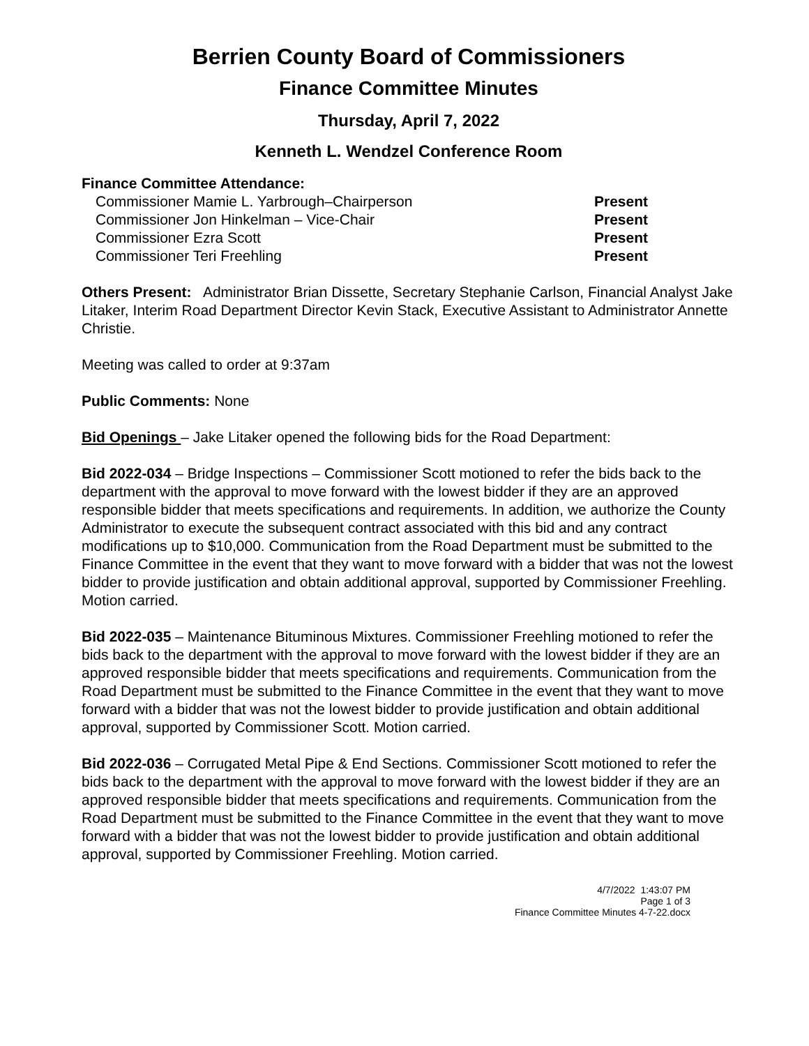Berrien County Board of Commissioners
Finance Committee Minutes
Thursday, April 7, 2022
Kenneth L. Wendzel Conference Room
Finance Committee Attendance:
Commissioner Mamie L. Yarbrough–Chairperson Present
Commissioner Jon Hinkelman – Vice-Chair Present
Commissioner Ezra Scott Present
Commissioner Teri Freehling Present
Others Present: Administrator Brian Dissette, Secretary Stephanie Carlson, Financial Analyst Jake Litaker, Interim Road Department Director Kevin Stack, Executive Assistant to Administrator Annette Christie.
Meeting was called to order at 9:37am
Public Comments: None
Bid Openings – Jake Litaker opened the following bids for the Road Department:
Bid 2022-034 – Bridge Inspections – Commissioner Scott motioned to refer the bids back to the department with the approval to move forward with the lowest bidder if they are an approved responsible bidder that meets specifications and requirements. In addition, we authorize the County Administrator to execute the subsequent contract associated with this bid and any contract modifications up to $10,000. Communication from the Road Department must be submitted to the Finance Committee in the event that they want to move forward with a bidder that was not the lowest bidder to provide justification and obtain additional approval, supported by Commissioner Freehling. Motion carried.
Bid 2022-035 – Maintenance Bituminous Mixtures. Commissioner Freehling motioned to refer the bids back to the department with the approval to move forward with the lowest bidder if they are an approved responsible bidder that meets specifications and requirements. Communication from the Road Department must be submitted to the Finance Committee in the event that they want to move forward with a bidder that was not the lowest bidder to provide justification and obtain additional approval, supported by Commissioner Scott. Motion carried.
Bid 2022-036 – Corrugated Metal Pipe & End Sections. Commissioner Scott motioned to refer the bids back to the department with the approval to move forward with the lowest bidder if they are an approved responsible bidder that meets specifications and requirements. Communication from the Road Department must be submitted to the Finance Committee in the event that they want to move forward with a bidder that was not the lowest bidder to provide justification and obtain additional approval, supported by Commissioner Freehling. Motion carried.
4/7/2022 1:43:07 PM
Page 1 of 3
Finance Committee Minutes 4-7-22.docx